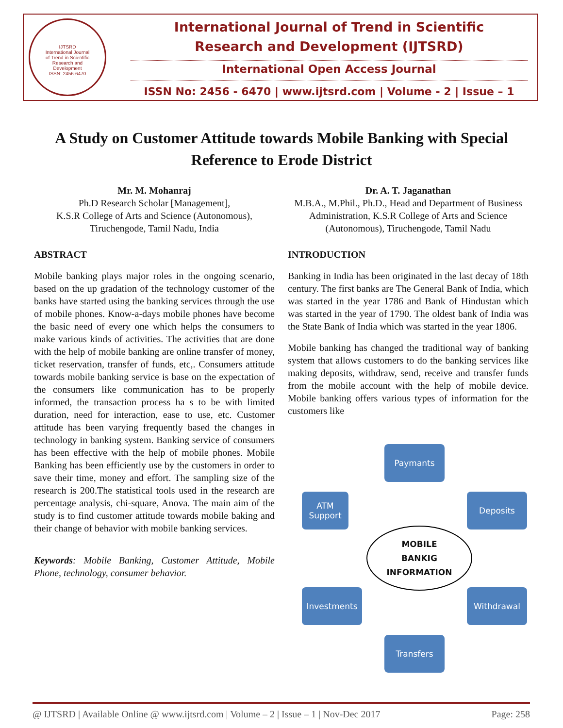IJTSRD
International Journal
of Trend in Scientific
Research and
Development
ISSN: 2456-6470
International Journal of Trend in Scientific
Research and Development (IJTSRD)
International Open Access Journal
ISSN No: 2456 - 6470 | www.ijtsrd.com | Volume - 2 | Issue – 1
A Study on Customer Attitude towards Mobile Banking with Special Reference to Erode District
Mr. M. Mohanraj
Ph.D Research Scholar [Management],
K.S.R College of Arts and Science (Autonomous),
Tiruchengode, Tamil Nadu, India
ABSTRACT
Mobile banking plays major roles in the ongoing scenario, based on the up gradation of the technology customer of the banks have started using the banking services through the use of mobile phones. Know-a-days mobile phones have become the basic need of every one which helps the consumers to make various kinds of activities. The activities that are done with the help of mobile banking are online transfer of money, ticket reservation, transfer of funds, etc,. Consumers attitude towards mobile banking service is base on the expectation of the consumers like communication has to be properly informed, the transaction process ha s to be with limited duration, need for interaction, ease to use, etc. Customer attitude has been varying frequently based the changes in technology in banking system. Banking service of consumers has been effective with the help of mobile phones. Mobile Banking has been efficiently use by the customers in order to save their time, money and effort. The sampling size of the research is 200.The statistical tools used in the research are percentage analysis, chi-square, Anova. The main aim of the study is to find customer attitude towards mobile baking and their change of behavior with mobile banking services.
Keywords: Mobile Banking, Customer Attitude, Mobile Phone, technology, consumer behavior.
Dr. A. T. Jaganathan
M.B.A., M.Phil., Ph.D., Head and Department of Business Administration, K.S.R College of Arts and Science (Autonomous), Tiruchengode, Tamil Nadu
INTRODUCTION
Banking in India has been originated in the last decay of 18th century. The first banks are The General Bank of India, which was started in the year 1786 and Bank of Hindustan which was started in the year of 1790. The oldest bank of India was the State Bank of India which was started in the year 1806.
Mobile banking has changed the traditional way of banking system that allows customers to do the banking services like making deposits, withdraw, send, receive and transfer funds from the mobile account with the help of mobile device. Mobile banking offers various types of information for the customers like
Paymants
ATM Support
Deposits
MOBILE
BANKIG
INFORMATION
Investments Withdrawal
Transfers
@ IJTSRD | Available Online @ www.ijtsrd.com | Volume – 2 | Issue – 1 | Nov-Dec 2017 Page: 258